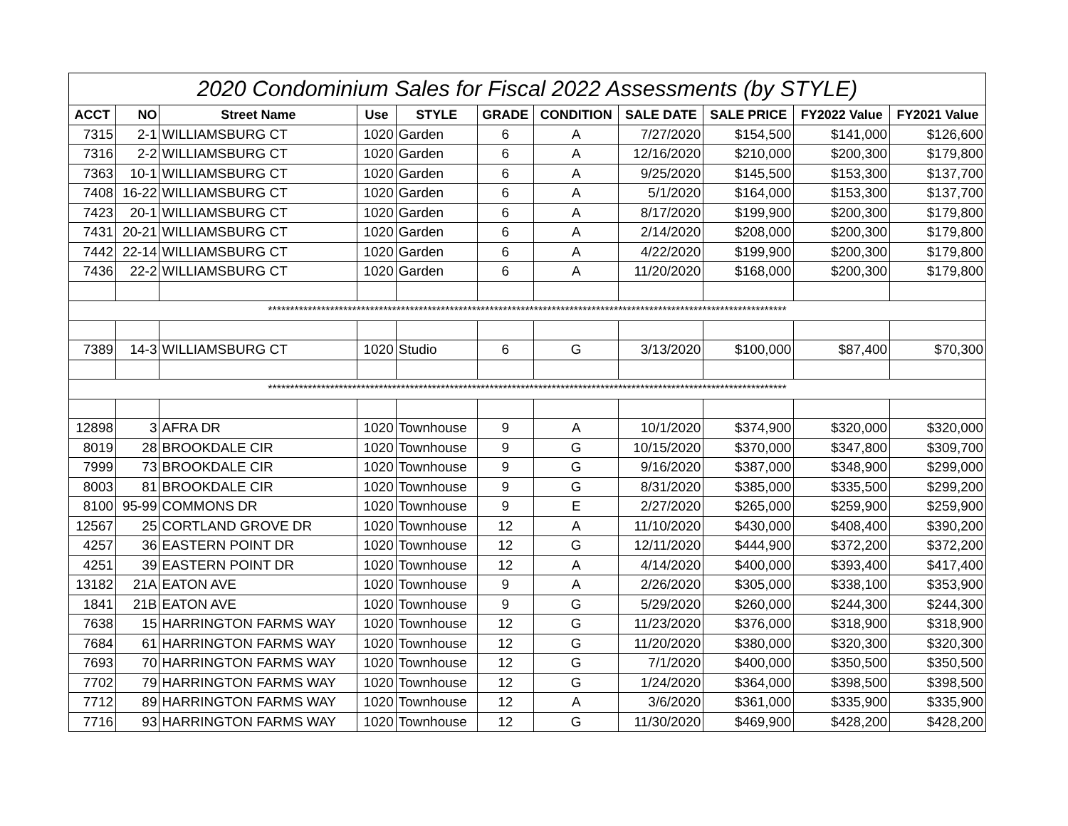| 2020 Condominium Sales for Fiscal 2022 Assessments (by STYLE) | | | | | | | | | | |
| --- | --- | --- | --- | --- | --- | --- | --- | --- | --- | --- |
| ACCT | NO | Street Name | Use | STYLE | GRADE | CONDITION | SALE DATE | SALE PRICE | FY2022 Value | FY2021 Value |
| 7315 | 2-1 | WILLIAMSBURG CT | 1020 | Garden | 6 | A | 7/27/2020 | $154,500 | $141,000 | $126,600 |
| 7316 | 2-2 | WILLIAMSBURG CT | 1020 | Garden | 6 | A | 12/16/2020 | $210,000 | $200,300 | $179,800 |
| 7363 | 10-1 | WILLIAMSBURG CT | 1020 | Garden | 6 | A | 9/25/2020 | $145,500 | $153,300 | $137,700 |
| 7408 | 16-22 | WILLIAMSBURG CT | 1020 | Garden | 6 | A | 5/1/2020 | $164,000 | $153,300 | $137,700 |
| 7423 | 20-1 | WILLIAMSBURG CT | 1020 | Garden | 6 | A | 8/17/2020 | $199,900 | $200,300 | $179,800 |
| 7431 | 20-21 | WILLIAMSBURG CT | 1020 | Garden | 6 | A | 2/14/2020 | $208,000 | $200,300 | $179,800 |
| 7442 | 22-14 | WILLIAMSBURG CT | 1020 | Garden | 6 | A | 4/22/2020 | $199,900 | $200,300 | $179,800 |
| 7436 | 22-2 | WILLIAMSBURG CT | 1020 | Garden | 6 | A | 11/20/2020 | $168,000 | $200,300 | $179,800 |
| ********************************************************************************************************************* | | | | | | | | | | |
| 7389 | 14-3 | WILLIAMSBURG CT | 1020 | Studio | 6 | G | 3/13/2020 | $100,000 | $87,400 | $70,300 |
| ********************************************************************************************************************* | | | | | | | | | | |
| 12898 | 3 | AFRA DR | 1020 | Townhouse | 9 | A | 10/1/2020 | $374,900 | $320,000 | $320,000 |
| 8019 | 28 | BROOKDALE CIR | 1020 | Townhouse | 9 | G | 10/15/2020 | $370,000 | $347,800 | $309,700 |
| 7999 | 73 | BROOKDALE CIR | 1020 | Townhouse | 9 | G | 9/16/2020 | $387,000 | $348,900 | $299,000 |
| 8003 | 81 | BROOKDALE CIR | 1020 | Townhouse | 9 | G | 8/31/2020 | $385,000 | $335,500 | $299,200 |
| 8100 | 95-99 | COMMONS DR | 1020 | Townhouse | 9 | E | 2/27/2020 | $265,000 | $259,900 | $259,900 |
| 12567 | 25 | CORTLAND GROVE DR | 1020 | Townhouse | 12 | A | 11/10/2020 | $430,000 | $408,400 | $390,200 |
| 4257 | 36 | EASTERN POINT DR | 1020 | Townhouse | 12 | G | 12/11/2020 | $444,900 | $372,200 | $372,200 |
| 4251 | 39 | EASTERN POINT DR | 1020 | Townhouse | 12 | A | 4/14/2020 | $400,000 | $393,400 | $417,400 |
| 13182 | 21A | EATON AVE | 1020 | Townhouse | 9 | A | 2/26/2020 | $305,000 | $338,100 | $353,900 |
| 1841 | 21B | EATON AVE | 1020 | Townhouse | 9 | G | 5/29/2020 | $260,000 | $244,300 | $244,300 |
| 7638 | 15 | HARRINGTON FARMS WAY | 1020 | Townhouse | 12 | G | 11/23/2020 | $376,000 | $318,900 | $318,900 |
| 7684 | 61 | HARRINGTON FARMS WAY | 1020 | Townhouse | 12 | G | 11/20/2020 | $380,000 | $320,300 | $320,300 |
| 7693 | 70 | HARRINGTON FARMS WAY | 1020 | Townhouse | 12 | G | 7/1/2020 | $400,000 | $350,500 | $350,500 |
| 7702 | 79 | HARRINGTON FARMS WAY | 1020 | Townhouse | 12 | G | 1/24/2020 | $364,000 | $398,500 | $398,500 |
| 7712 | 89 | HARRINGTON FARMS WAY | 1020 | Townhouse | 12 | A | 3/6/2020 | $361,000 | $335,900 | $335,900 |
| 7716 | 93 | HARRINGTON FARMS WAY | 1020 | Townhouse | 12 | G | 11/30/2020 | $469,900 | $428,200 | $428,200 |